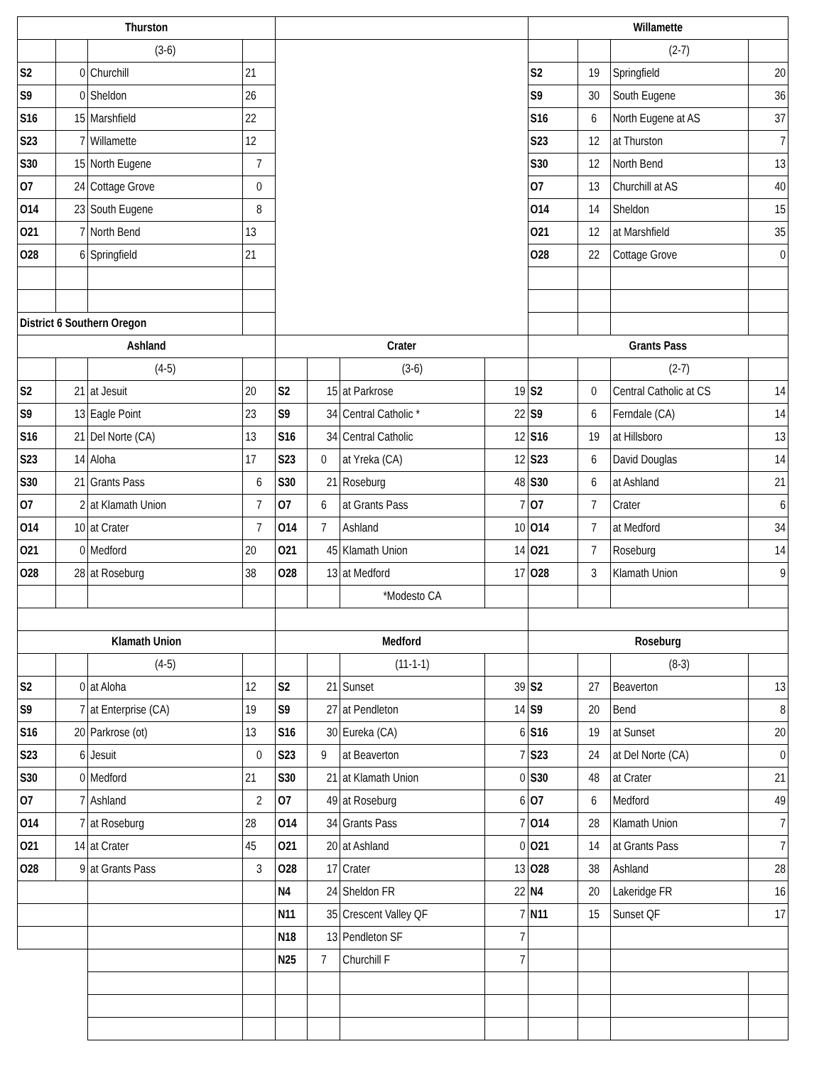| Thurston | | | | | | | | Willamette | | | |
| --- | --- | --- | --- | --- | --- | --- | --- | --- | --- | --- | --- |
| | | (3-6) | | | | | | | | (2-7) | |
| S2 | 0 | Churchill | 21 | | | | | S2 | 19 | Springfield | 20 |
| S9 | 0 | Sheldon | 26 | | | | | S9 | 30 | South Eugene | 36 |
| S16 | 15 | Marshfield | 22 | | | | | S16 | 6 | North Eugene at AS | 37 |
| S23 | 7 | Willamette | 12 | | | | | S23 | 12 | at Thurston | 7 |
| S30 | 15 | North Eugene | 7 | | | | | S30 | 12 | North Bend | 13 |
| O7 | 24 | Cottage Grove | 0 | | | | | O7 | 13 | Churchill at AS | 40 |
| O14 | 23 | South Eugene | 8 | | | | | O14 | 14 | Sheldon | 15 |
| O21 | 7 | North Bend | 13 | | | | | O21 | 12 | at Marshfield | 35 |
| O28 | 6 | Springfield | 21 | | | | | O28 | 22 | Cottage Grove | 0 |
| District 6 Southern Oregon | | | | | | | | | | | |
| Ashland | | | | Crater | | | | Grants Pass | | | |
| | | (4-5) | | | | (3-6) | | | | (2-7) | |
| S2 | 21 | at Jesuit | 20 | S2 | 15 | at Parkrose | 19 | S2 | 0 | Central Catholic at CS | 14 |
| S9 | 13 | Eagle Point | 23 | S9 | 34 | Central Catholic * | 22 | S9 | 6 | Ferndale (CA) | 14 |
| S16 | 21 | Del Norte (CA) | 13 | S16 | 34 | Central Catholic | 12 | S16 | 19 | at Hillsboro | 13 |
| S23 | 14 | Aloha | 17 | S23 | 0 | at Yreka (CA) | 12 | S23 | 6 | David Douglas | 14 |
| S30 | 21 | Grants Pass | 6 | S30 | 21 | Roseburg | 48 | S30 | 6 | at Ashland | 21 |
| O7 | 2 | at Klamath Union | 7 | O7 | 6 | at Grants Pass | 7 | O7 | 7 | Crater | 6 |
| O14 | 10 | at Crater | 7 | O14 | 7 | Ashland | 10 | O14 | 7 | at Medford | 34 |
| O21 | 0 | Medford | 20 | O21 | 45 | Klamath Union | 14 | O21 | 7 | Roseburg | 14 |
| O28 | 28 | at Roseburg | 38 | O28 | 13 | at Medford | 17 | O28 | 3 | Klamath Union | 9 |
| | | | | | | *Modesto CA | | | | | |
| Klamath Union | | | | Medford | | | | Roseburg | | | |
| | | (4-5) | | | | (11-1-1) | | | | (8-3) | |
| S2 | 0 | at Aloha | 12 | S2 | 21 | Sunset | 39 | S2 | 27 | Beaverton | 13 |
| S9 | 7 | at Enterprise (CA) | 19 | S9 | 27 | at Pendleton | 14 | S9 | 20 | Bend | 8 |
| S16 | 20 | Parkrose (ot) | 13 | S16 | 30 | Eureka (CA) | 6 | S16 | 19 | at Sunset | 20 |
| S23 | 6 | Jesuit | 0 | S23 | 9 | at Beaverton | 7 | S23 | 24 | at Del Norte (CA) | 0 |
| S30 | 0 | Medford | 21 | S30 | 21 | at Klamath Union | 0 | S30 | 48 | at Crater | 21 |
| O7 | 7 | Ashland | 2 | O7 | 49 | at Roseburg | 6 | O7 | 6 | Medford | 49 |
| O14 | 7 | at Roseburg | 28 | O14 | 34 | Grants Pass | 7 | O14 | 28 | Klamath Union | 7 |
| O21 | 14 | at Crater | 45 | O21 | 20 | at Ashland | 0 | O21 | 14 | at Grants Pass | 7 |
| O28 | 9 | at Grants Pass | 3 | O28 | 17 | Crater | 13 | O28 | 38 | Ashland | 28 |
| | | | | N4 | 24 | Sheldon FR | 22 | N4 | 20 | Lakeridge FR | 16 |
| | | | | N11 | 35 | Crescent Valley QF | 7 | N11 | 15 | Sunset QF | 17 |
| | | | | N18 | 13 | Pendleton SF | 7 | | | | |
| | | | | N25 | 7 | Churchill F | 7 | | | | |